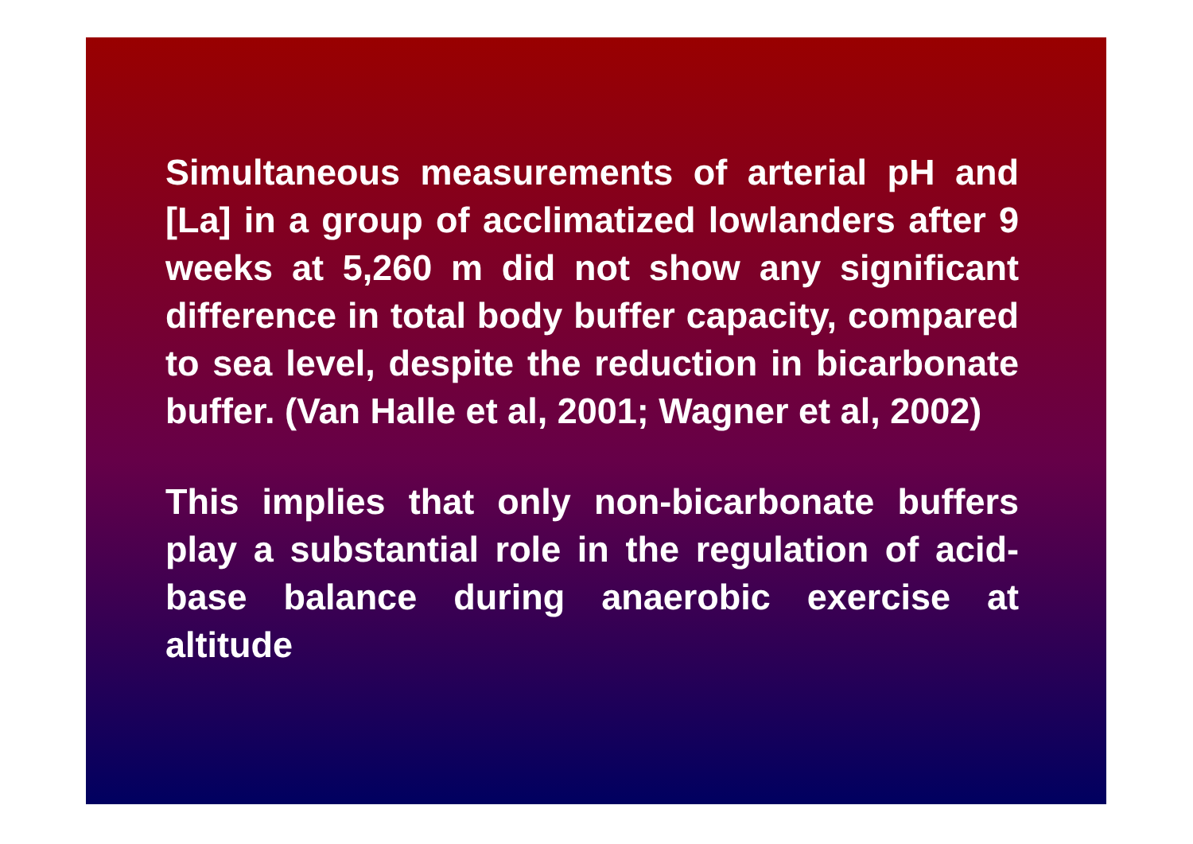Simultaneous measurements of arterial pH and [La] in a group of acclimatized lowlanders after 9 weeks at 5,260 m did not show any significant difference in total body buffer capacity, compared to sea level, despite the reduction in bicarbonate buffer. (Van Halle et al, 2001; Wagner et al, 2002)
This implies that only non-bicarbonate buffers play a substantial role in the regulation of acid-base balance during anaerobic exercise at altitude